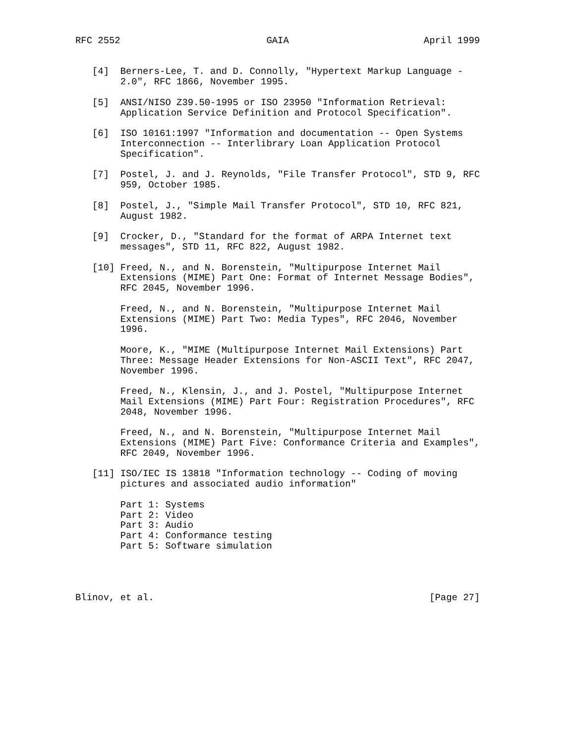RFC 2552                          GAIA                        April 1999


   [4]  Berners-Lee, T. and D. Connolly, "Hypertext Markup Language -
        2.0", RFC 1866, November 1995.

   [5]  ANSI/NISO Z39.50-1995 or ISO 23950 "Information Retrieval:
        Application Service Definition and Protocol Specification".

   [6]  ISO 10161:1997 "Information and documentation -- Open Systems
        Interconnection -- Interlibrary Loan Application Protocol
        Specification".

   [7]  Postel, J. and J. Reynolds, "File Transfer Protocol", STD 9, RFC
        959, October 1985.

   [8]  Postel, J., "Simple Mail Transfer Protocol", STD 10, RFC 821,
        August 1982.

   [9]  Crocker, D., "Standard for the format of ARPA Internet text
        messages", STD 11, RFC 822, August 1982.

   [10] Freed, N., and N. Borenstein, "Multipurpose Internet Mail
        Extensions (MIME) Part One: Format of Internet Message Bodies",
        RFC 2045, November 1996.

        Freed, N., and N. Borenstein, "Multipurpose Internet Mail
        Extensions (MIME) Part Two: Media Types", RFC 2046, November
        1996.

        Moore, K., "MIME (Multipurpose Internet Mail Extensions) Part
        Three: Message Header Extensions for Non-ASCII Text", RFC 2047,
        November 1996.

        Freed, N., Klensin, J., and J. Postel, "Multipurpose Internet
        Mail Extensions (MIME) Part Four: Registration Procedures", RFC
        2048, November 1996.

        Freed, N., and N. Borenstein, "Multipurpose Internet Mail
        Extensions (MIME) Part Five: Conformance Criteria and Examples",
        RFC 2049, November 1996.

   [11] ISO/IEC IS 13818 "Information technology -- Coding of moving
        pictures and associated audio information"

        Part 1: Systems
        Part 2: Video
        Part 3: Audio
        Part 4: Conformance testing
        Part 5: Software simulation




Blinov, et al.                                                 [Page 27]